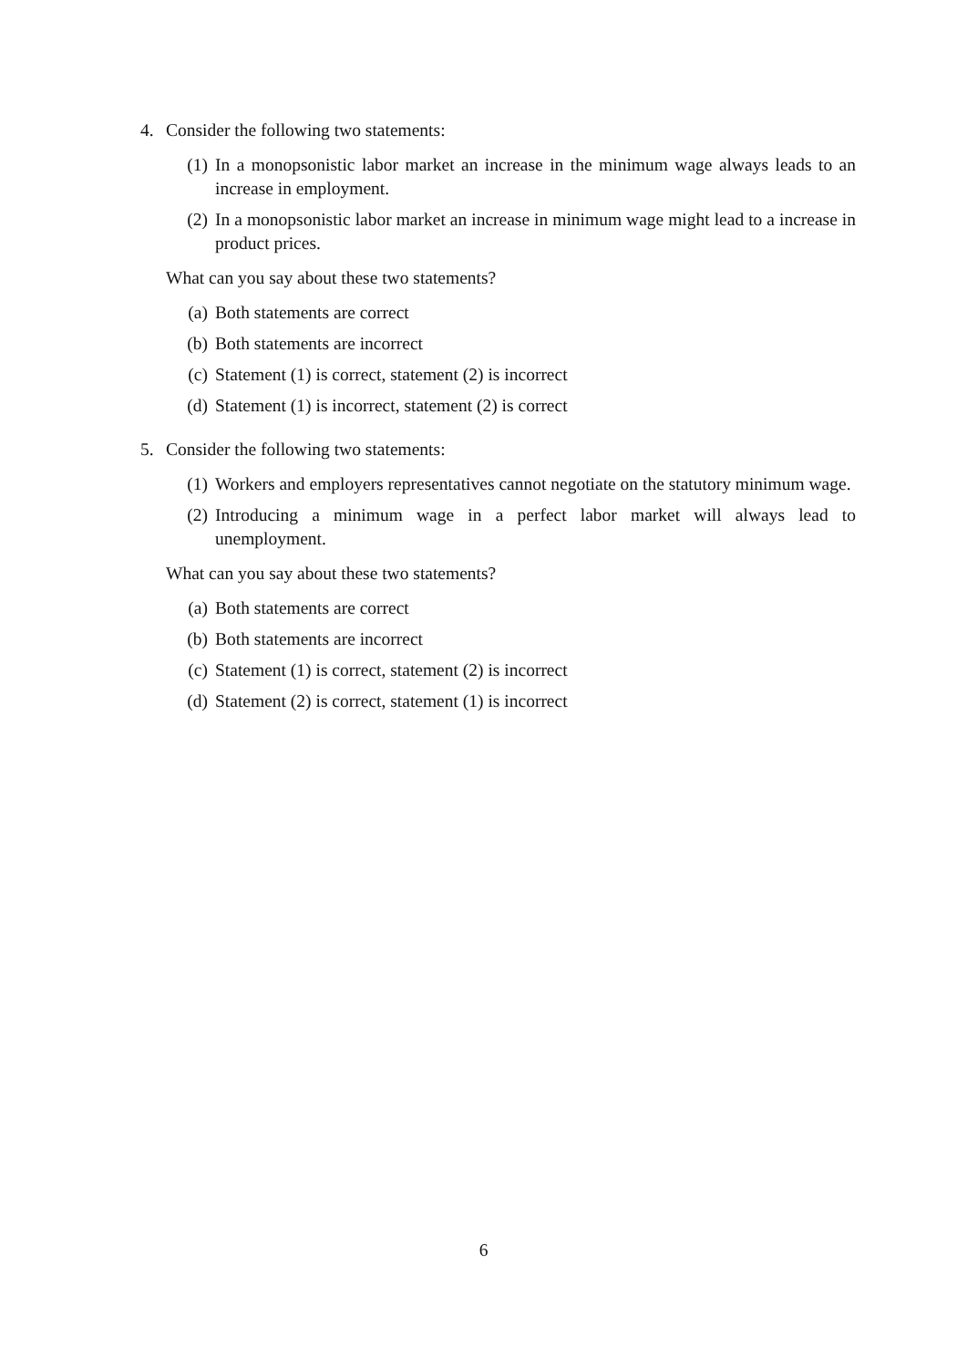4. Consider the following two statements:
(1) In a monopsonistic labor market an increase in the minimum wage always leads to an increase in employment.
(2) In a monopsonistic labor market an increase in minimum wage might lead to a increase in product prices.
What can you say about these two statements?
(a) Both statements are correct
(b) Both statements are incorrect
(c) Statement (1) is correct, statement (2) is incorrect
(d) Statement (1) is incorrect, statement (2) is correct
5. Consider the following two statements:
(1) Workers and employers representatives cannot negotiate on the statutory minimum wage.
(2) Introducing a minimum wage in a perfect labor market will always lead to unemployment.
What can you say about these two statements?
(a) Both statements are correct
(b) Both statements are incorrect
(c) Statement (1) is correct, statement (2) is incorrect
(d) Statement (2) is correct, statement (1) is incorrect
6